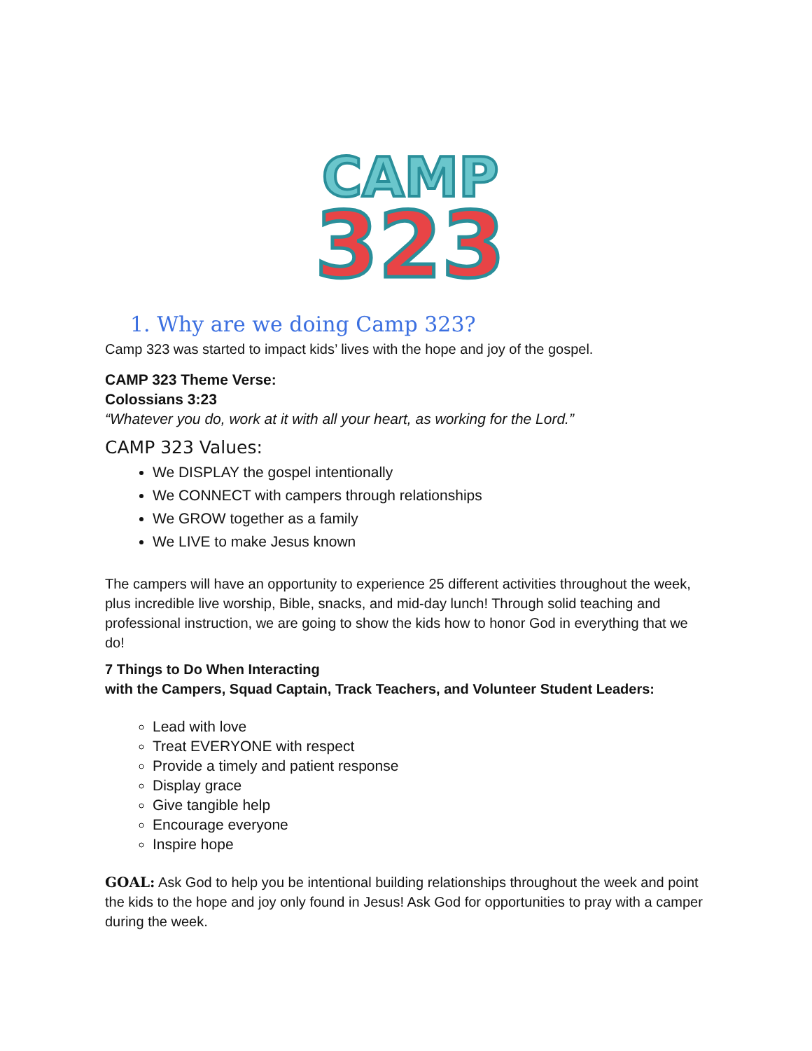CAMP
323
1. Why are we doing Camp 323?
Camp 323 was started to impact kids’ lives with the hope and joy of the gospel.
CAMP 323 Theme Verse:
Colossians 3:23
“Whatever you do, work at it with all your heart, as working for the Lord.”
CAMP 323 Values:
We DISPLAY the gospel intentionally
We CONNECT with campers through relationships
We GROW together as a family
We LIVE to make Jesus known
The campers will have an opportunity to experience 25 different activities throughout the week, plus incredible live worship, Bible, snacks, and mid-day lunch! Through solid teaching and professional instruction, we are going to show the kids how to honor God in everything that we do!
7 Things to Do When Interacting
with the Campers, Squad Captain, Track Teachers, and Volunteer Student Leaders:
Lead with love
Treat EVERYONE with respect
Provide a timely and patient response
Display grace
Give tangible help
Encourage everyone
Inspire hope
GOAL: Ask God to help you be intentional building relationships throughout the week and point the kids to the hope and joy only found in Jesus! Ask God for opportunities to pray with a camper during the week.